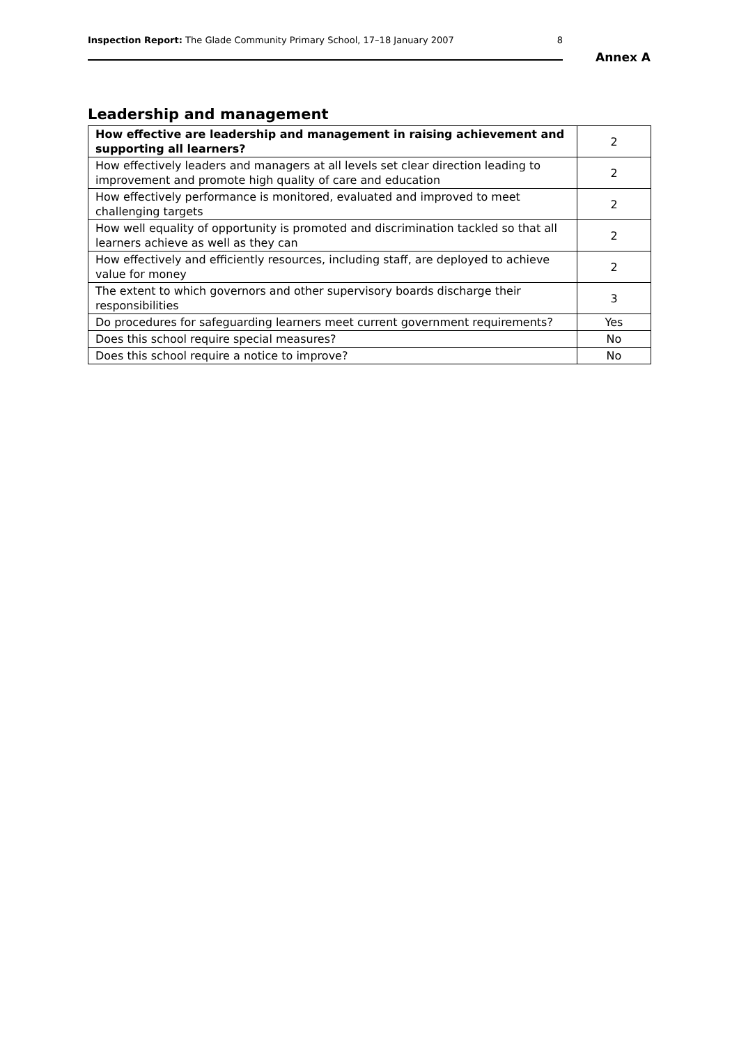Inspection Report: The Glade Community Primary School, 17–18 January 2007 8
Annex A
Leadership and management
| How effective are leadership and management in raising achievement and supporting all learners? | 2 |
| How effectively leaders and managers at all levels set clear direction leading to improvement and promote high quality of care and education | 2 |
| How effectively performance is monitored, evaluated and improved to meet challenging targets | 2 |
| How well equality of opportunity is promoted and discrimination tackled so that all learners achieve as well as they can | 2 |
| How effectively and efficiently resources, including staff, are deployed to achieve value for money | 2 |
| The extent to which governors and other supervisory boards discharge their responsibilities | 3 |
| Do procedures for safeguarding learners meet current government requirements? | Yes |
| Does this school require special measures? | No |
| Does this school require a notice to improve? | No |